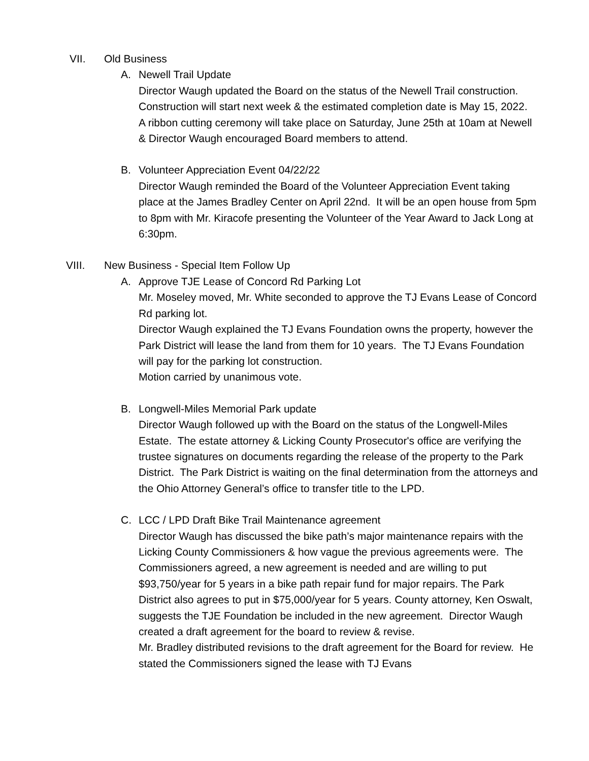VII. Old Business
A. Newell Trail Update
Director Waugh updated the Board on the status of the Newell Trail construction. Construction will start next week & the estimated completion date is May 15, 2022. A ribbon cutting ceremony will take place on Saturday, June 25th at 10am at Newell & Director Waugh encouraged Board members to attend.
B. Volunteer Appreciation Event 04/22/22
Director Waugh reminded the Board of the Volunteer Appreciation Event taking place at the James Bradley Center on April 22nd. It will be an open house from 5pm to 8pm with Mr. Kiracofe presenting the Volunteer of the Year Award to Jack Long at 6:30pm.
VIII. New Business - Special Item Follow Up
A. Approve TJE Lease of Concord Rd Parking Lot
Mr. Moseley moved, Mr. White seconded to approve the TJ Evans Lease of Concord Rd parking lot.
Director Waugh explained the TJ Evans Foundation owns the property, however the Park District will lease the land from them for 10 years. The TJ Evans Foundation will pay for the parking lot construction.
Motion carried by unanimous vote.
B. Longwell-Miles Memorial Park update
Director Waugh followed up with the Board on the status of the Longwell-Miles Estate. The estate attorney & Licking County Prosecutor's office are verifying the trustee signatures on documents regarding the release of the property to the Park District. The Park District is waiting on the final determination from the attorneys and the Ohio Attorney General’s office to transfer title to the LPD.
C. LCC / LPD Draft Bike Trail Maintenance agreement
Director Waugh has discussed the bike path’s major maintenance repairs with the Licking County Commissioners & how vague the previous agreements were. The Commissioners agreed, a new agreement is needed and are willing to put $93,750/year for 5 years in a bike path repair fund for major repairs. The Park District also agrees to put in $75,000/year for 5 years. County attorney, Ken Oswalt, suggests the TJE Foundation be included in the new agreement. Director Waugh created a draft agreement for the board to review & revise.
Mr. Bradley distributed revisions to the draft agreement for the Board for review. He stated the Commissioners signed the lease with TJ Evans